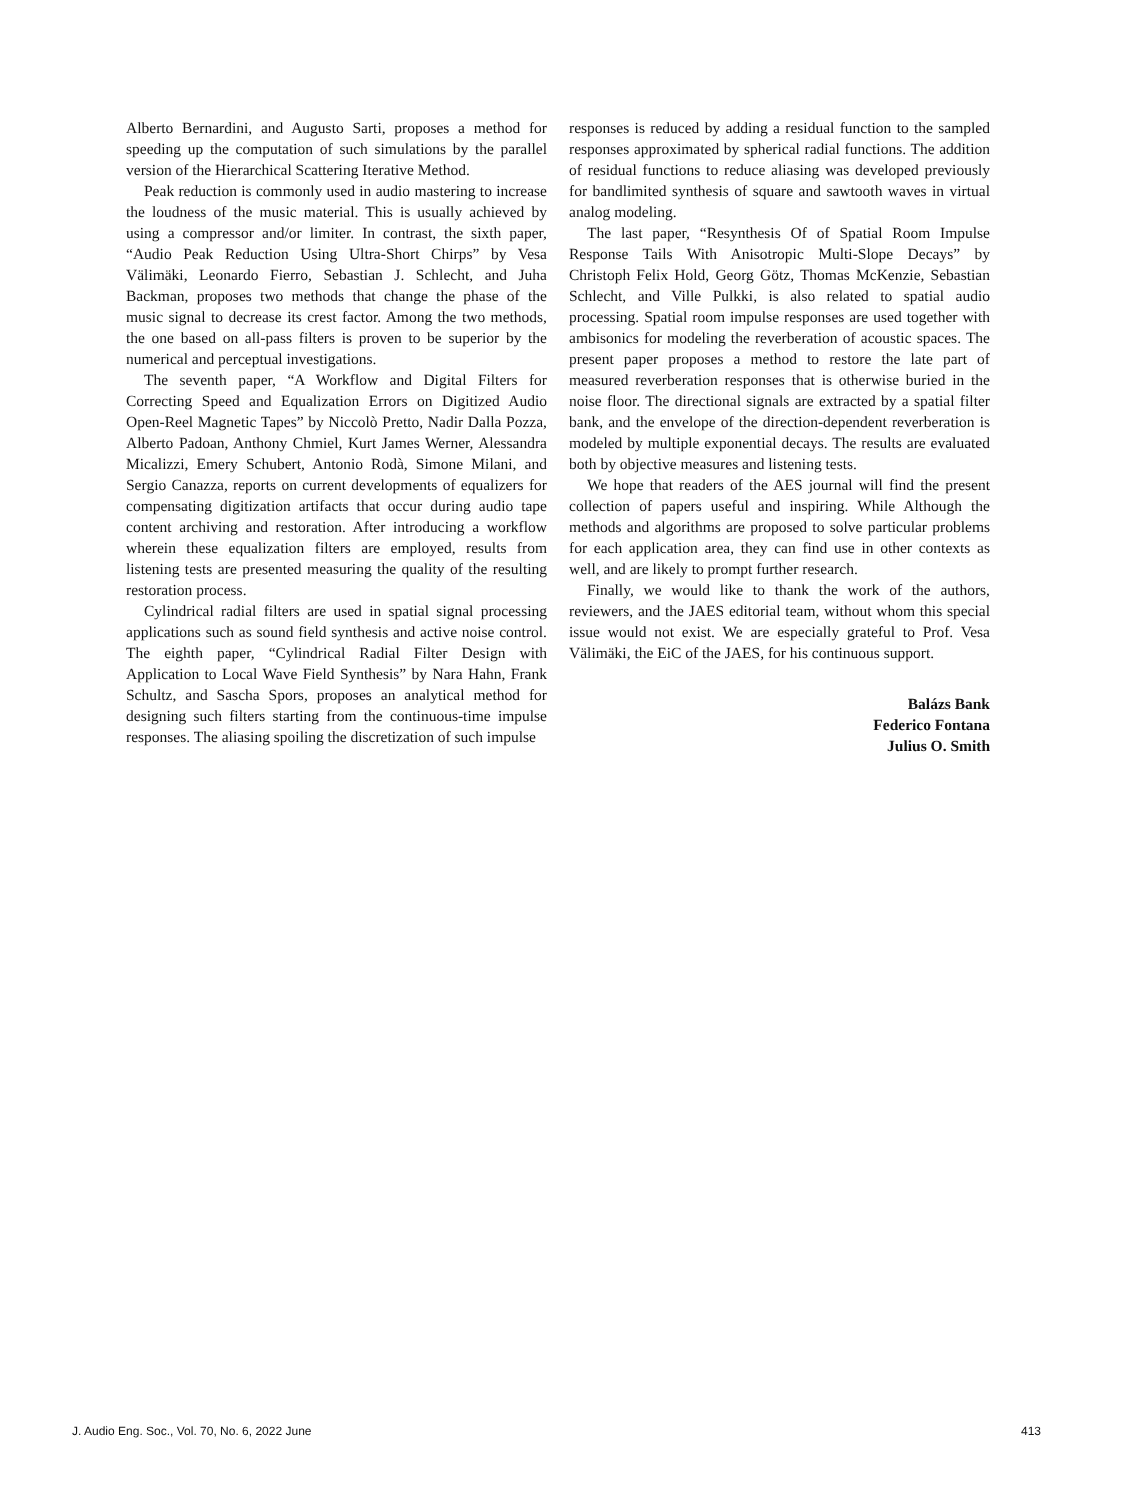Alberto Bernardini, and Augusto Sarti, proposes a method for speeding up the computation of such simulations by the parallel version of the Hierarchical Scattering Iterative Method.
Peak reduction is commonly used in audio mastering to increase the loudness of the music material. This is usually achieved by using a compressor and/or limiter. In contrast, the sixth paper, “Audio Peak Reduction Using Ultra-Short Chirps” by Vesa Välimäki, Leonardo Fierro, Sebastian J. Schlecht, and Juha Backman, proposes two methods that change the phase of the music signal to decrease its crest factor. Among the two methods, the one based on all-pass filters is proven to be superior by the numerical and perceptual investigations.
The seventh paper, “A Workflow and Digital Filters for Correcting Speed and Equalization Errors on Digitized Audio Open-Reel Magnetic Tapes” by Niccolò Pretto, Nadir Dalla Pozza, Alberto Padoan, Anthony Chmiel, Kurt James Werner, Alessandra Micalizzi, Emery Schubert, Antonio Rodà, Simone Milani, and Sergio Canazza, reports on current developments of equalizers for compensating digitization artifacts that occur during audio tape content archiving and restoration. After introducing a workflow wherein these equalization filters are employed, results from listening tests are presented measuring the quality of the resulting restoration process.
Cylindrical radial filters are used in spatial signal processing applications such as sound field synthesis and active noise control. The eighth paper, “Cylindrical Radial Filter Design with Application to Local Wave Field Synthesis” by Nara Hahn, Frank Schultz, and Sascha Spors, proposes an analytical method for designing such filters starting from the continuous-time impulse responses. The aliasing spoiling the discretization of such impulse
responses is reduced by adding a residual function to the sampled responses approximated by spherical radial functions. The addition of residual functions to reduce aliasing was developed previously for bandlimited synthesis of square and sawtooth waves in virtual analog modeling.
The last paper, “Resynthesis Of of Spatial Room Impulse Response Tails With Anisotropic Multi-Slope Decays” by Christoph Felix Hold, Georg Götz, Thomas McKenzie, Sebastian Schlecht, and Ville Pulkki, is also related to spatial audio processing. Spatial room impulse responses are used together with ambisonics for modeling the reverberation of acoustic spaces. The present paper proposes a method to restore the late part of measured reverberation responses that is otherwise buried in the noise floor. The directional signals are extracted by a spatial filter bank, and the envelope of the direction-dependent reverberation is modeled by multiple exponential decays. The results are evaluated both by objective measures and listening tests.
We hope that readers of the AES journal will find the present collection of papers useful and inspiring. While Although the methods and algorithms are proposed to solve particular problems for each application area, they can find use in other contexts as well, and are likely to prompt further research.
Finally, we would like to thank the work of the authors, reviewers, and the JAES editorial team, without whom this special issue would not exist. We are especially grateful to Prof. Vesa Välimäki, the EiC of the JAES, for his continuous support.
Balázs Bank
Federico Fontana
Julius O. Smith
J. Audio Eng. Soc., Vol. 70, No. 6, 2022 June 413